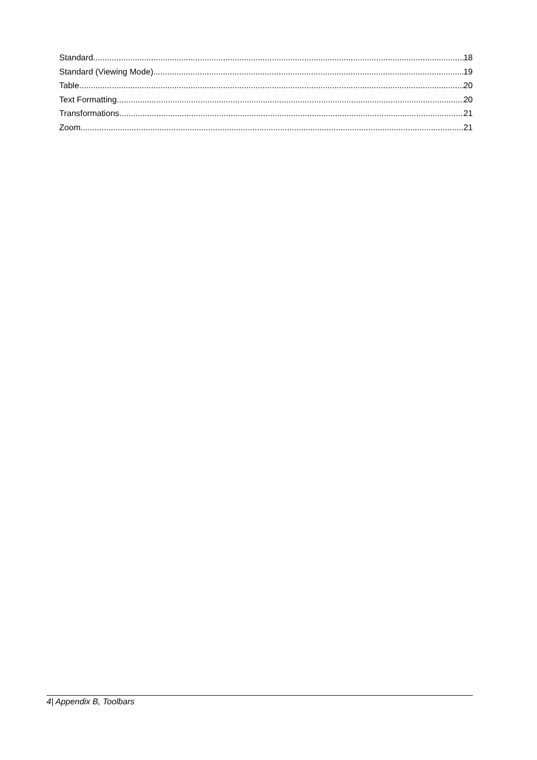Standard 18
Standard (Viewing Mode) 19
Table 20
Text Formatting 20
Transformations 21
Zoom 21
4| Appendix B, Toolbars